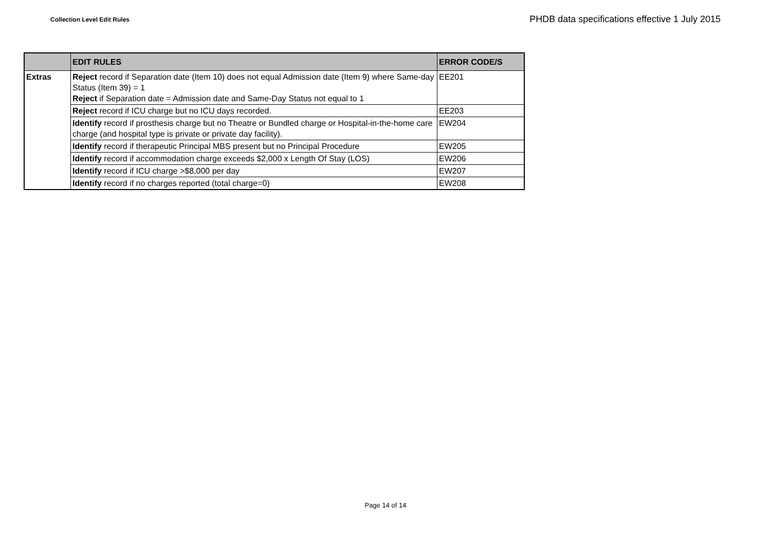Collection Level Edit Rules
PHDB data specifications effective 1 July 2015
| | EDIT RULES | ERROR CODE/S |
| --- | --- | --- |
| Extras | Reject record if Separation date (Item 10) does not equal Admission date (Item 9) where Same-day Status (Item 39) = 1 Reject if Separation date = Admission date and Same-Day Status not equal to 1 | EE201 |
| | Reject record if ICU charge but no ICU days recorded. | EE203 |
| | Identify record if prosthesis charge but no Theatre or Bundled charge or Hospital-in-the-home care charge (and hospital type is private or private day facility). | EW204 |
| | Identify record if therapeutic Principal MBS present but no Principal Procedure | EW205 |
| | Identify record if accommodation charge exceeds $2,000 x Length Of Stay (LOS) | EW206 |
| | Identify record if ICU charge >$8,000 per day | EW207 |
| | Identify record if no charges reported (total charge=0) | EW208 |
Page 14 of 14